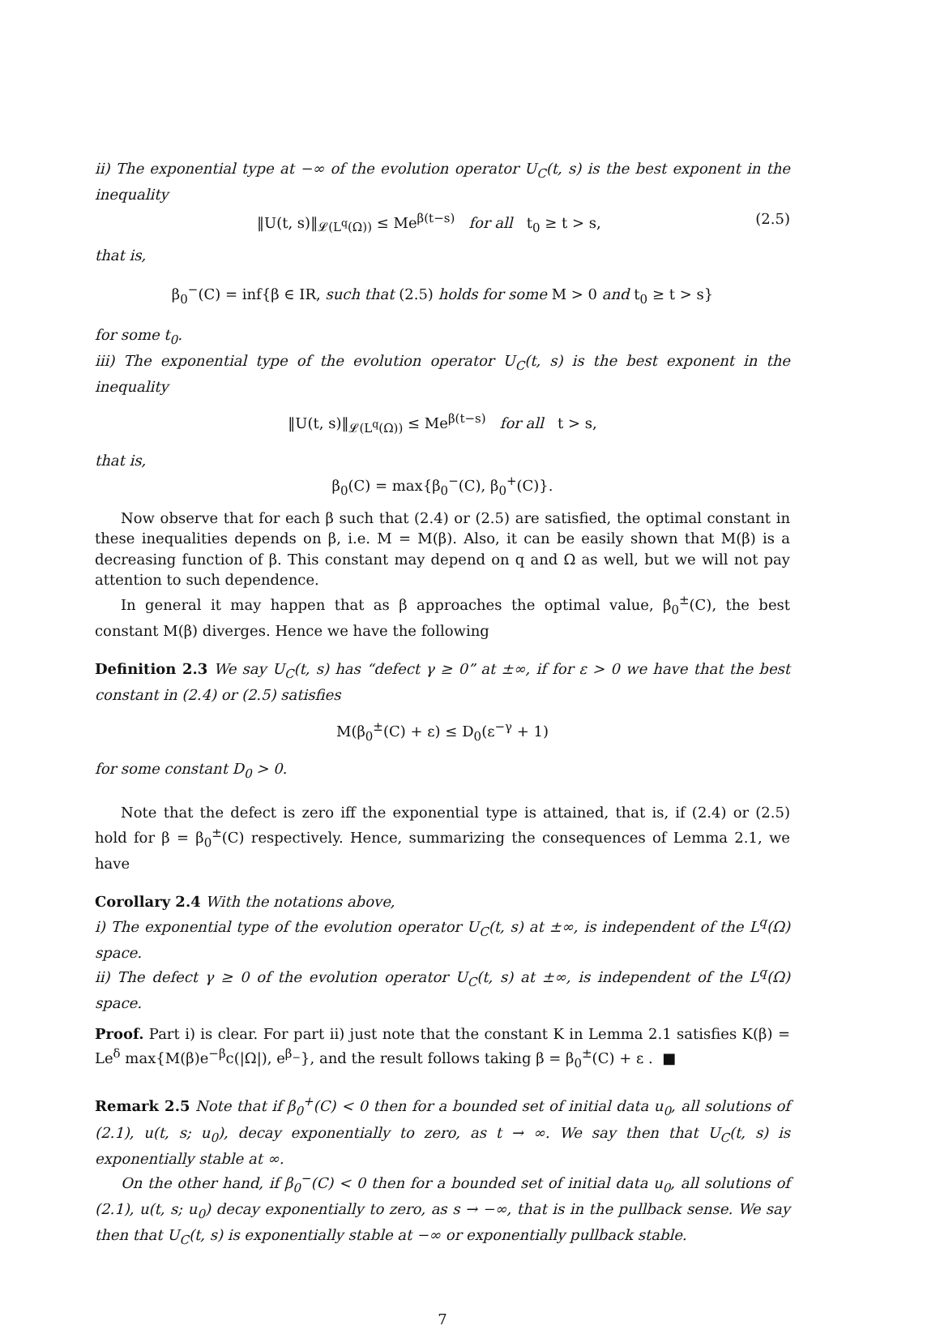ii) The exponential type at −∞ of the evolution operator U<sub>C</sub>(t, s) is the best exponent in the inequality
‖U(t, s)‖<sub>𝓛(L<sup>q</sup>(Ω))</sub> ≤ Me<sup>β(t−s)</sup> for all t<sub>0</sub> ≥ t > s, (2.5)
that is,
β<sub>0</sub><sup>−</sup>(C) = inf{β ∈ IR, such that (2.5) holds for some M > 0 and t<sub>0</sub> ≥ t > s}
for some t<sub>0</sub>.
iii) The exponential type of the evolution operator U<sub>C</sub>(t, s) is the best exponent in the inequality
‖U(t, s)‖<sub>𝓛(L<sup>q</sup>(Ω))</sub> ≤ Me<sup>β(t−s)</sup> for all t > s,
that is,
β<sub>0</sub>(C) = max{β<sub>0</sub><sup>−</sup>(C), β<sub>0</sub><sup>+</sup>(C)}.
Now observe that for each β such that (2.4) or (2.5) are satisfied, the optimal constant in these inequalities depends on β, i.e. M = M(β). Also, it can be easily shown that M(β) is a decreasing function of β. This constant may depend on q and Ω as well, but we will not pay attention to such dependence.
In general it may happen that as β approaches the optimal value, β<sub>0</sub><sup>±</sup>(C), the best constant M(β) diverges. Hence we have the following
Definition 2.3 We say U<sub>C</sub>(t, s) has “defect γ ≥ 0” at ±∞, if for ε > 0 we have that the best constant in (2.4) or (2.5) satisfies
M(β<sub>0</sub><sup>±</sup>(C) + ε) ≤ D<sub>0</sub>(ε<sup>−γ</sup> + 1)
for some constant D<sub>0</sub> > 0.
Note that the defect is zero iff the exponential type is attained, that is, if (2.4) or (2.5) hold for β = β<sub>0</sub><sup>±</sup>(C) respectively. Hence, summarizing the consequences of Lemma 2.1, we have
Corollary 2.4 With the notations above,
i) The exponential type of the evolution operator U<sub>C</sub>(t, s) at ±∞, is independent of the L<sup>q</sup>(Ω) space.
ii) The defect γ ≥ 0 of the evolution operator U<sub>C</sub>(t, s) at ±∞, is independent of the L<sup>q</sup>(Ω) space.
Proof. Part i) is clear. For part ii) just note that the constant K in Lemma 2.1 satisfies K(β) = Le<sup>δ</sup> max{M(β)e<sup>−β</sup>c(|Ω|), e<sup>β<sub>−</sub></sup>}, and the result follows taking β = β<sub>0</sub><sup>±</sup>(C) + ε . ■
Remark 2.5 Note that if β<sub>0</sub><sup>+</sup>(C) < 0 then for a bounded set of initial data u<sub>0</sub>, all solutions of (2.1), u(t, s; u<sub>0</sub>), decay exponentially to zero, as t → ∞. We say then that U<sub>C</sub>(t, s) is exponentially stable at ∞.
On the other hand, if β<sub>0</sub><sup>−</sup>(C) < 0 then for a bounded set of initial data u<sub>0</sub>, all solutions of (2.1), u(t, s; u<sub>0</sub>) decay exponentially to zero, as s → −∞, that is in the pullback sense. We say then that U<sub>C</sub>(t, s) is exponentially stable at −∞ or exponentially pullback stable.
7